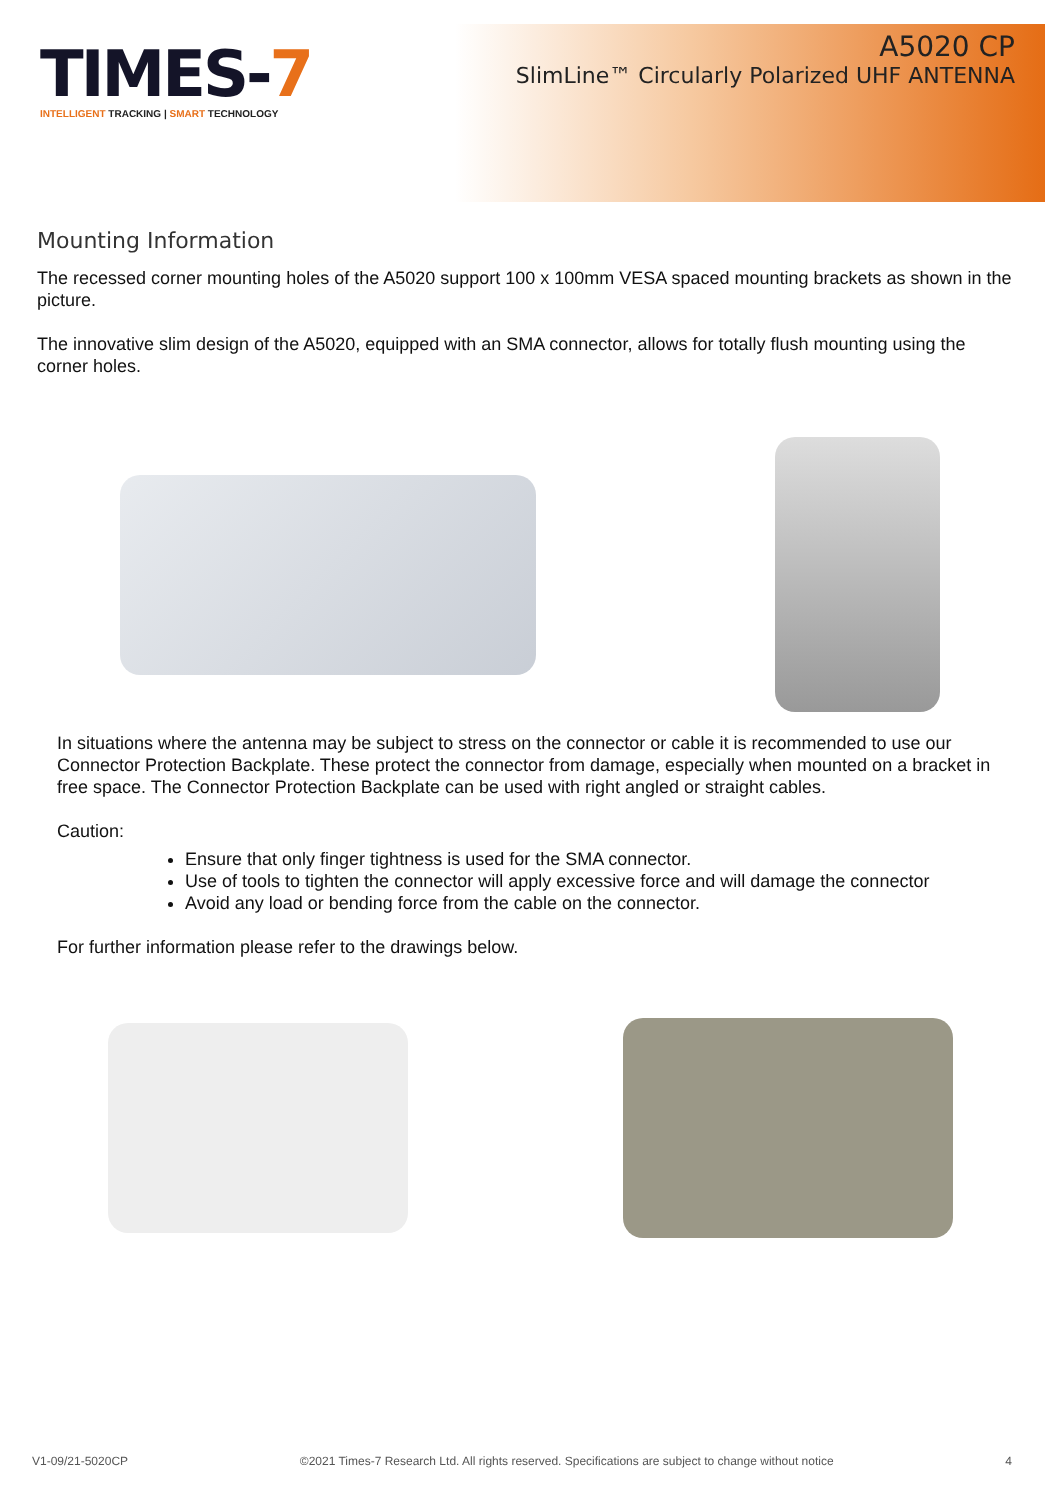TIMES-7
INTELLIGENT TRACKING | SMART TECHNOLOGY
A5020 CP
SlimLine™ Circularly Polarized UHF ANTENNA
Mounting Information
The recessed corner mounting holes of the A5020 support 100 x 100mm VESA spaced mounting brackets as shown in the picture.
The innovative slim design of the A5020, equipped with an SMA connector, allows for totally flush mounting using the corner holes.
In situations where the antenna may be subject to stress on the connector or cable it is recommended to use our Connector Protection Backplate. These protect the connector from damage, especially when mounted on a bracket in free space. The Connector Protection Backplate can be used with right angled or straight cables.
Caution:
Ensure that only finger tightness is used for the SMA connector.
Use of tools to tighten the connector will apply excessive force and will damage the connector
Avoid any load or bending force from the cable on the connector.
For further information please refer to the drawings below.
V1-09/21-5020CP ©2021 Times-7 Research Ltd. All rights reserved. Specifications are subject to change without notice 4